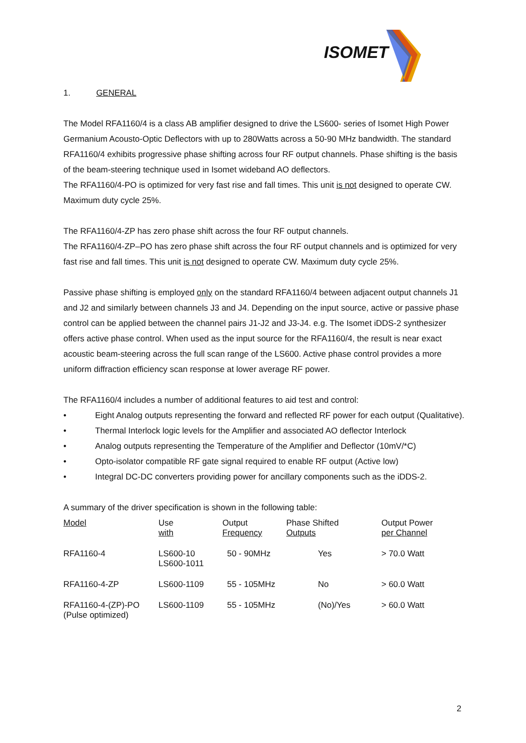ISOMET
1. GENERAL
The Model RFA1160/4 is a class AB amplifier designed to drive the LS600- series of Isomet High Power Germanium Acousto-Optic Deflectors with up to 280Watts across a 50-90 MHz bandwidth. The standard RFA1160/4 exhibits progressive phase shifting across four RF output channels. Phase shifting is the basis of the beam-steering technique used in Isomet wideband AO deflectors.
The RFA1160/4-PO is optimized for very fast rise and fall times. This unit is not designed to operate CW. Maximum duty cycle 25%.
The RFA1160/4-ZP has zero phase shift across the four RF output channels.
The RFA1160/4-ZP–PO has zero phase shift across the four RF output channels and is optimized for very fast rise and fall times. This unit is not designed to operate CW. Maximum duty cycle 25%.
Passive phase shifting is employed only on the standard RFA1160/4 between adjacent output channels J1 and J2 and similarly between channels J3 and J4. Depending on the input source, active or passive phase control can be applied between the channel pairs J1-J2 and J3-J4. e.g. The Isomet iDDS-2 synthesizer offers active phase control. When used as the input source for the RFA1160/4, the result is near exact acoustic beam-steering across the full scan range of the LS600. Active phase control provides a more uniform diffraction efficiency scan response at lower average RF power.
The RFA1160/4 includes a number of additional features to aid test and control:
• Eight Analog outputs representing the forward and reflected RF power for each output (Qualitative).
• Thermal Interlock logic levels for the Amplifier and associated AO deflector Interlock
• Analog outputs representing the Temperature of the Amplifier and Deflector (10mV/*C)
• Opto-isolator compatible RF gate signal required to enable RF output (Active low)
• Integral DC-DC converters providing power for ancillary components such as the iDDS-2.
A summary of the driver specification is shown in the following table:
| Model | Use with | Output Frequency | Phase Shifted Outputs | Output Power per Channel |
| RFA1160-4 | LS600-10 LS600-1011 | 50 - 90MHz | Yes | > 70.0 Watt |
| RFA1160-4-ZP | LS600-1109 | 55 - 105MHz | No | > 60.0 Watt |
| RFA1160-4-(ZP)-PO (Pulse optimized) | LS600-1109 | 55 - 105MHz | (No)/Yes | > 60.0 Watt |
2